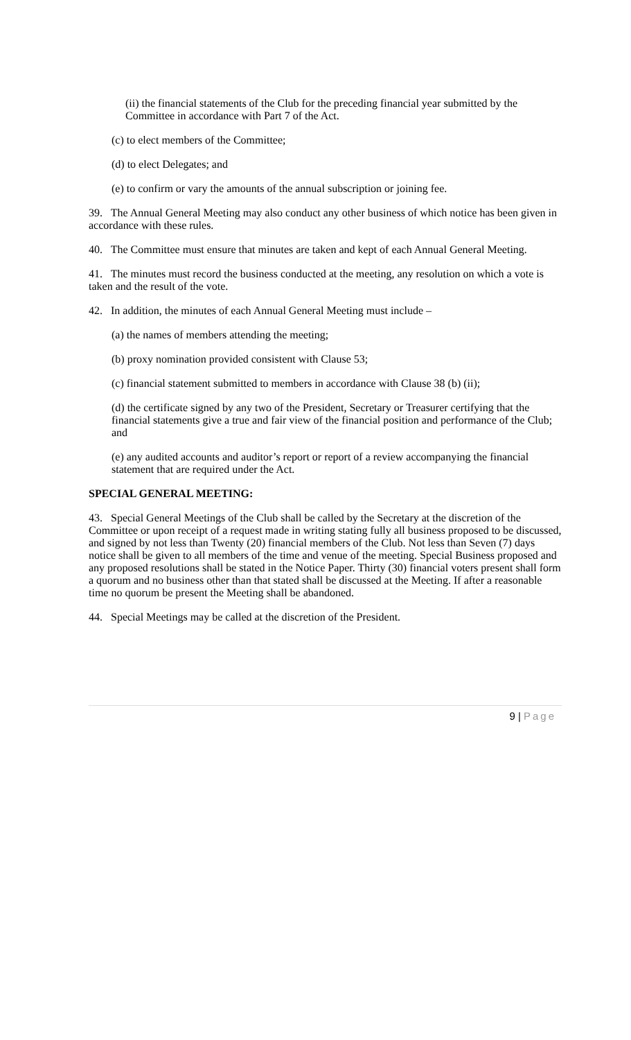(ii) the financial statements of the Club for the preceding financial year submitted by the Committee in accordance with Part 7 of the Act.
(c) to elect members of the Committee;
(d) to elect Delegates; and
(e) to confirm or vary the amounts of the annual subscription or joining fee.
39. The Annual General Meeting may also conduct any other business of which notice has been given in accordance with these rules.
40. The Committee must ensure that minutes are taken and kept of each Annual General Meeting.
41. The minutes must record the business conducted at the meeting, any resolution on which a vote is taken and the result of the vote.
42. In addition, the minutes of each Annual General Meeting must include –
(a) the names of members attending the meeting;
(b) proxy nomination provided consistent with Clause 53;
(c) financial statement submitted to members in accordance with Clause 38 (b) (ii);
(d) the certificate signed by any two of the President, Secretary or Treasurer certifying that the financial statements give a true and fair view of the financial position and performance of the Club; and
(e) any audited accounts and auditor’s report or report of a review accompanying the financial statement that are required under the Act.
SPECIAL GENERAL MEETING:
43. Special General Meetings of the Club shall be called by the Secretary at the discretion of the Committee or upon receipt of a request made in writing stating fully all business proposed to be discussed, and signed by not less than Twenty (20) financial members of the Club. Not less than Seven (7) days notice shall be given to all members of the time and venue of the meeting. Special Business proposed and any proposed resolutions shall be stated in the Notice Paper. Thirty (30) financial voters present shall form a quorum and no business other than that stated shall be discussed at the Meeting. If after a reasonable time no quorum be present the Meeting shall be abandoned.
44. Special Meetings may be called at the discretion of the President.
9 | Page